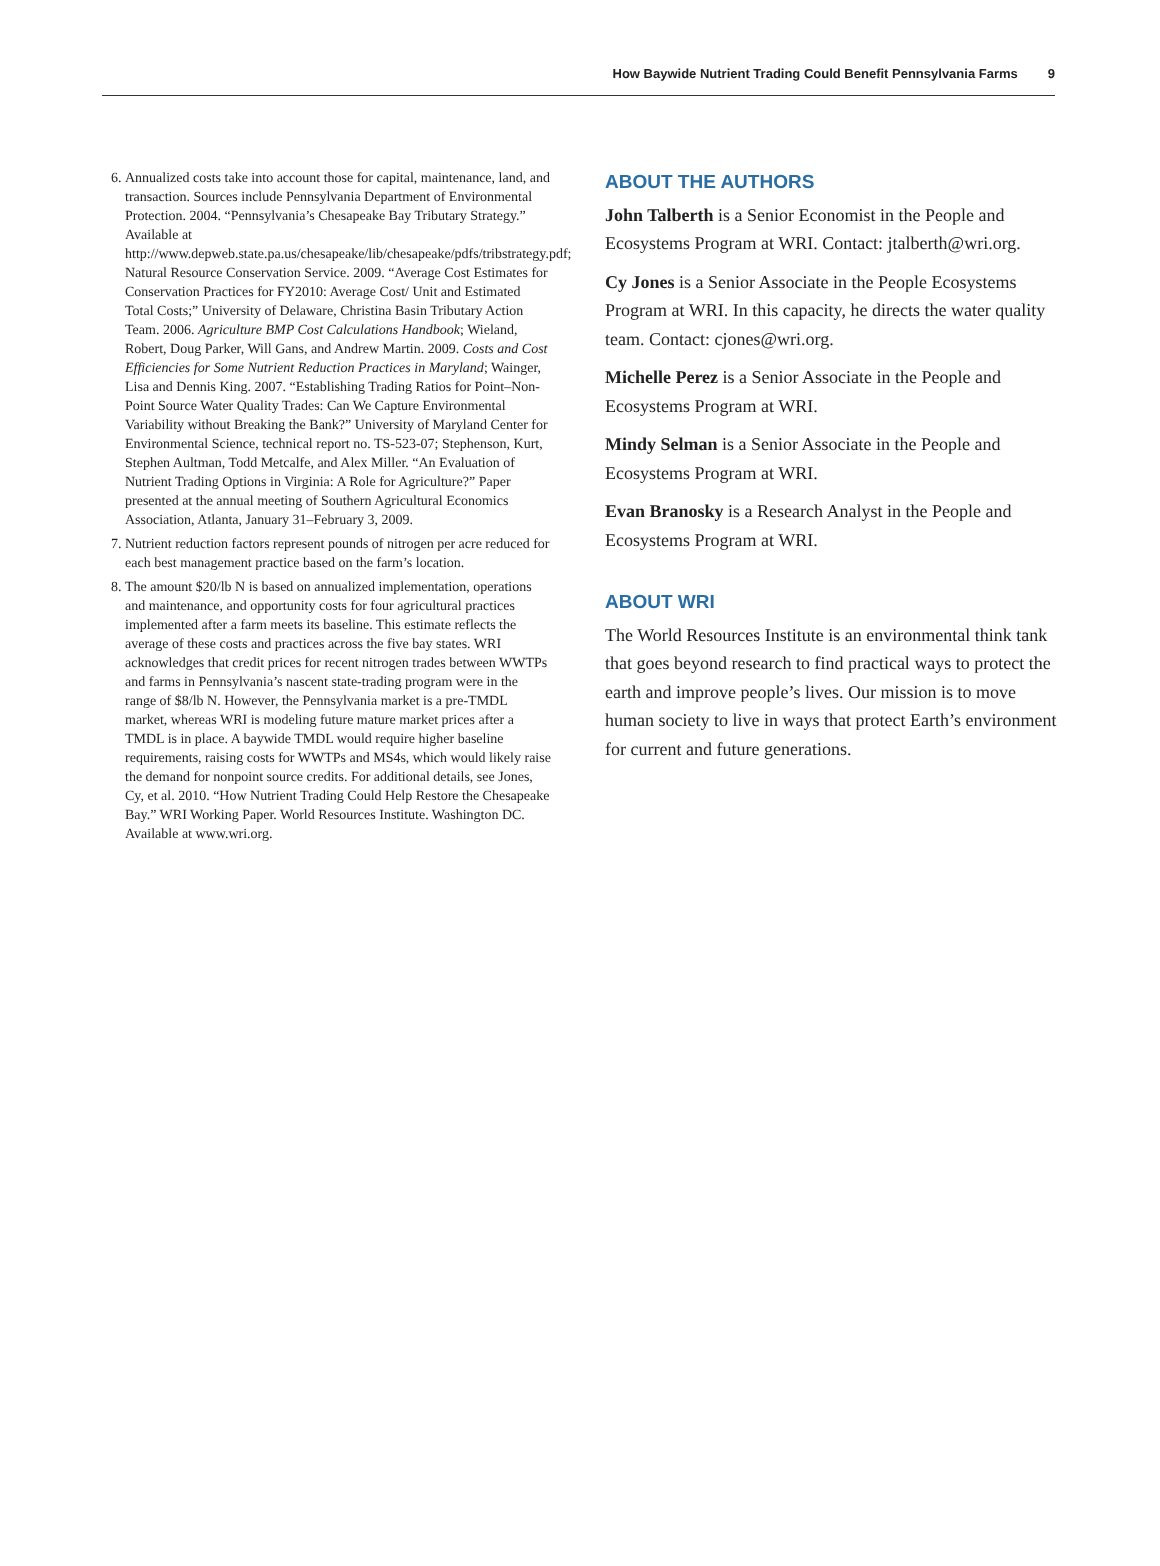How Baywide Nutrient Trading Could Benefit Pennsylvania Farms 9
6. Annualized costs take into account those for capital, maintenance, land, and transaction. Sources include Pennsylvania Department of Environmental Protection. 2004. “Pennsylvania’s Chesapeake Bay Tributary Strategy.” Available at http://www.depweb.state.pa.us/chesapeake/lib/chesapeake/pdfs/tribstrategy.pdf; Natural Resource Conservation Service. 2009. “Average Cost Estimates for Conservation Practices for FY2010: Average Cost/ Unit and Estimated Total Costs;” University of Delaware, Christina Basin Tributary Action Team. 2006. Agriculture BMP Cost Calculations Handbook; Wieland, Robert, Doug Parker, Will Gans, and Andrew Martin. 2009. Costs and Cost Efficiencies for Some Nutrient Reduction Practices in Maryland; Wainger, Lisa and Dennis King. 2007. “Establishing Trading Ratios for Point–Non-Point Source Water Quality Trades: Can We Capture Environmental Variability without Breaking the Bank?” University of Maryland Center for Environmental Science, technical report no. TS-523-07; Stephenson, Kurt, Stephen Aultman, Todd Metcalfe, and Alex Miller. “An Evaluation of Nutrient Trading Options in Virginia: A Role for Agriculture?” Paper presented at the annual meeting of Southern Agricultural Economics Association, Atlanta, January 31–February 3, 2009.
7. Nutrient reduction factors represent pounds of nitrogen per acre reduced for each best management practice based on the farm’s location.
8. The amount $20/lb N is based on annualized implementation, operations and maintenance, and opportunity costs for four agricultural practices implemented after a farm meets its baseline. This estimate reflects the average of these costs and practices across the five bay states. WRI acknowledges that credit prices for recent nitrogen trades between WWTPs and farms in Pennsylvania’s nascent state-trading program were in the range of $8/lb N. However, the Pennsylvania market is a pre-TMDL market, whereas WRI is modeling future mature market prices after a TMDL is in place. A baywide TMDL would require higher baseline requirements, raising costs for WWTPs and MS4s, which would likely raise the demand for nonpoint source credits. For additional details, see Jones, Cy, et al. 2010. “How Nutrient Trading Could Help Restore the Chesapeake Bay.” WRI Working Paper. World Resources Institute. Washington DC. Available at www.wri.org.
ABOUT THE AUTHORS
John Talberth is a Senior Economist in the People and Ecosystems Program at WRI. Contact: jtalberth@wri.org.
Cy Jones is a Senior Associate in the People Ecosystems Program at WRI. In this capacity, he directs the water quality team. Contact: cjones@wri.org.
Michelle Perez is a Senior Associate in the People and Ecosystems Program at WRI.
Mindy Selman is a Senior Associate in the People and Ecosystems Program at WRI.
Evan Branosky is a Research Analyst in the People and Ecosystems Program at WRI.
ABOUT WRI
The World Resources Institute is an environmental think tank that goes beyond research to find practical ways to protect the earth and improve people’s lives. Our mission is to move human society to live in ways that protect Earth’s environment for current and future generations.